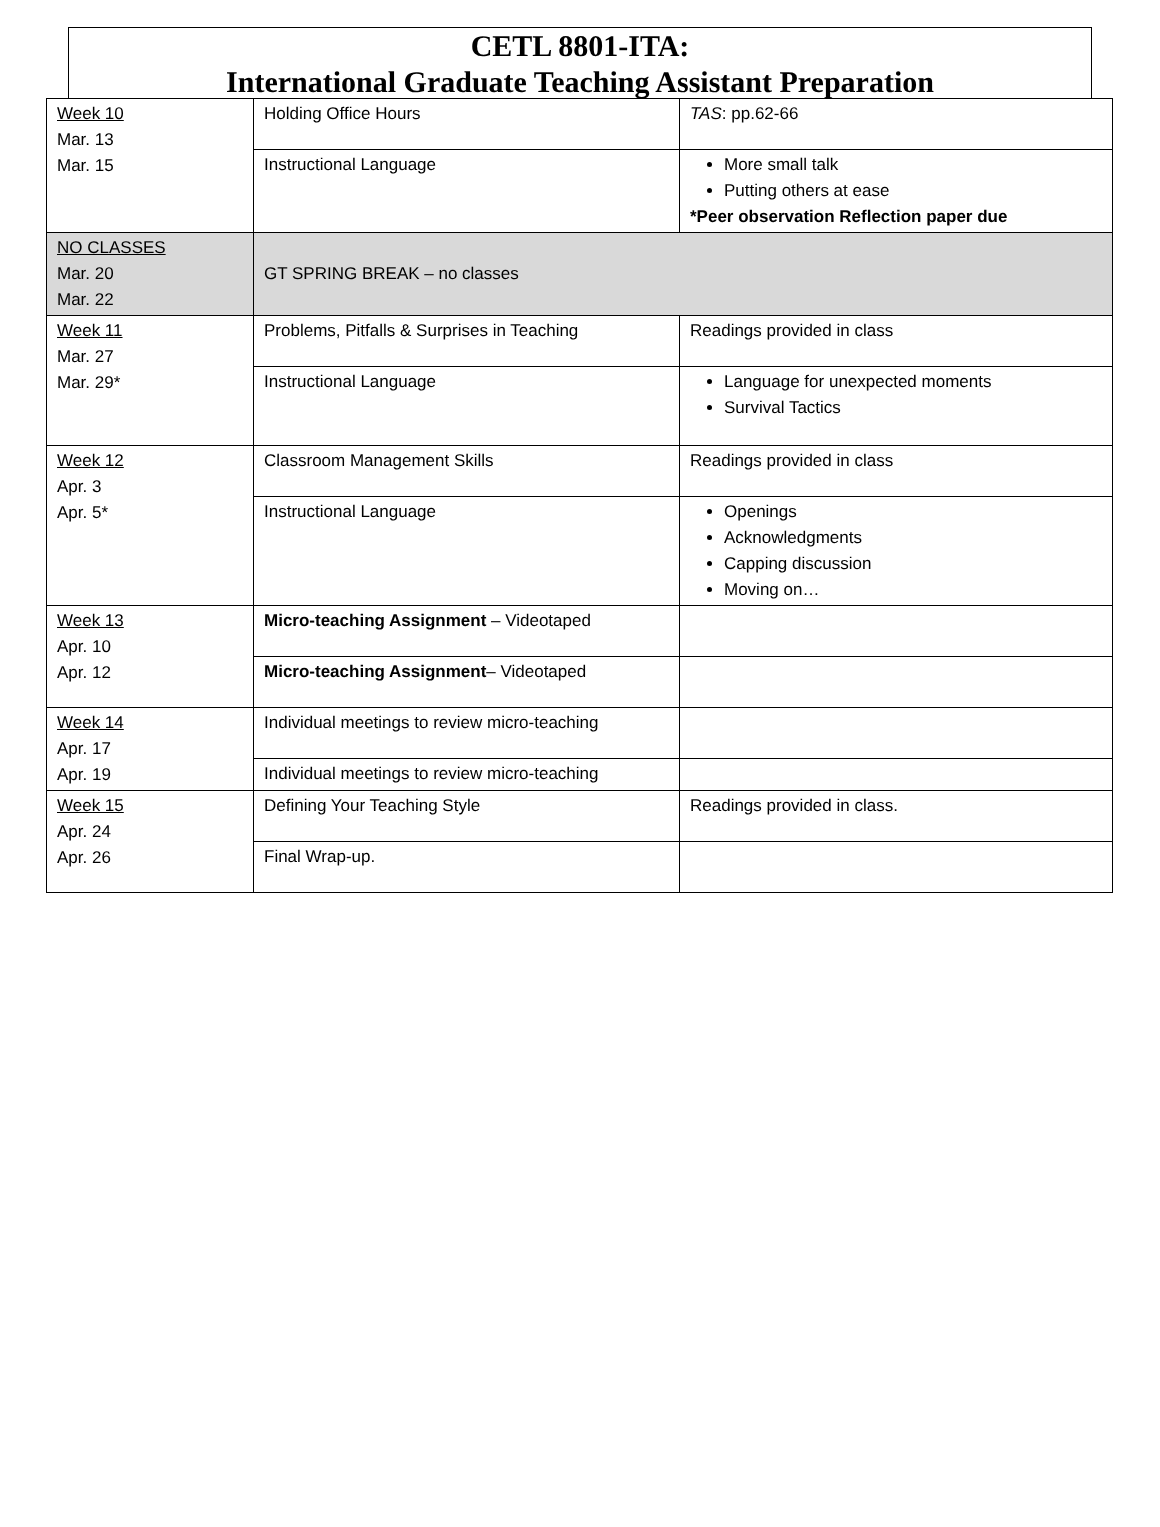CETL 8801-ITA:
International Graduate Teaching Assistant Preparation
| Week 10 Mar. 13 Mar. 15 | Holding Office Hours | TAS : pp.62-66 |
| | Instructional Language | More small talk Putting others at ease *Peer observation Reflection paper due |
| NO CLASSES Mar. 20 Mar. 22 | GT SPRING BREAK – no classes | |
| Week 11 Mar. 27 Mar. 29* | Problems, Pitfalls & Surprises in Teaching | Readings provided in class |
| | Instructional Language | Language for unexpected moments Survival Tactics |
| Week 12 Apr. 3 Apr. 5* | Classroom Management Skills | Readings provided in class |
| | Instructional Language | Openings Acknowledgments Capping discussion Moving on… |
| Week 13 Apr. 10 Apr. 12 | Micro-teaching Assignment – Videotaped | |
| | Micro-teaching Assignment – Videotaped | |
| Week 14 Apr. 17 Apr. 19 | Individual meetings to review micro-teaching | |
| | Individual meetings to review micro-teaching | |
| Week 15 Apr. 24 Apr. 26 | Defining Your Teaching Style | Readings provided in class. |
| | Final Wrap-up. | |